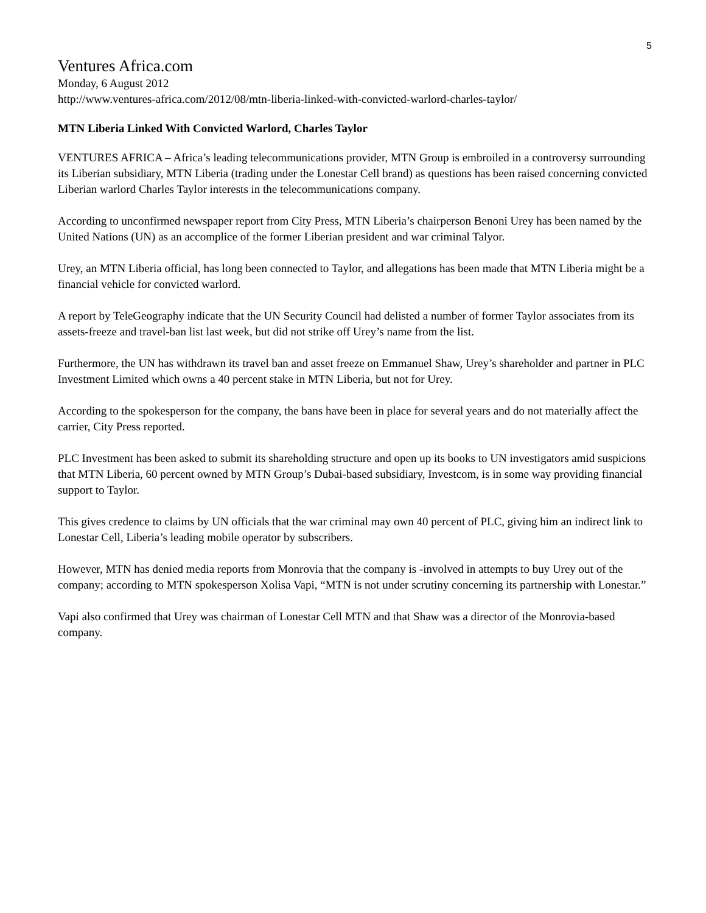5
Ventures Africa.com
Monday, 6 August 2012
http://www.ventures-africa.com/2012/08/mtn-liberia-linked-with-convicted-warlord-charles-taylor/
MTN Liberia Linked With Convicted Warlord, Charles Taylor
VENTURES AFRICA – Africa’s leading telecommunications provider, MTN Group is embroiled in a controversy surrounding its Liberian subsidiary, MTN Liberia (trading under the Lonestar Cell brand) as questions has been raised concerning convicted Liberian warlord Charles Taylor interests in the telecommunications company.
According to unconfirmed newspaper report from City Press, MTN Liberia’s chairperson Benoni Urey has been named by the United Nations (UN) as an accomplice of the former Liberian president and war criminal Talyor.
Urey, an MTN Liberia official, has long been connected to Taylor, and allegations has been made that MTN Liberia might be a financial vehicle for convicted warlord.
A report by TeleGeography indicate that the UN Security Council had delisted a number of former Taylor associates from its assets-freeze and travel-ban list last week, but did not strike off Urey’s name from the list.
Furthermore, the UN has withdrawn its travel ban and asset freeze on Emmanuel Shaw, Urey’s shareholder and partner in PLC Investment Limited which owns a 40 percent stake in MTN Liberia, but not for Urey.
According to the spokesperson for the company, the bans have been in place for several years and do not materially affect the carrier, City Press reported.
PLC Investment has been asked to submit its shareholding structure and open up its books to UN investigators amid suspicions that MTN Liberia, 60 percent owned by MTN Group’s Dubai-based subsidiary, Investcom, is in some way providing financial support to Taylor.
This gives credence to claims by UN officials that the war criminal may own 40 percent of PLC, giving him an indirect link to Lonestar Cell, Liberia’s leading mobile operator by subscribers.
However, MTN has denied media reports from Monrovia that the company is -involved in attempts to buy Urey out of the company; according to MTN spokesperson Xolisa Vapi, “MTN is not under scrutiny concerning its partnership with Lonestar.”
Vapi also confirmed that Urey was chairman of Lonestar Cell MTN and that Shaw was a director of the Monrovia-based company.